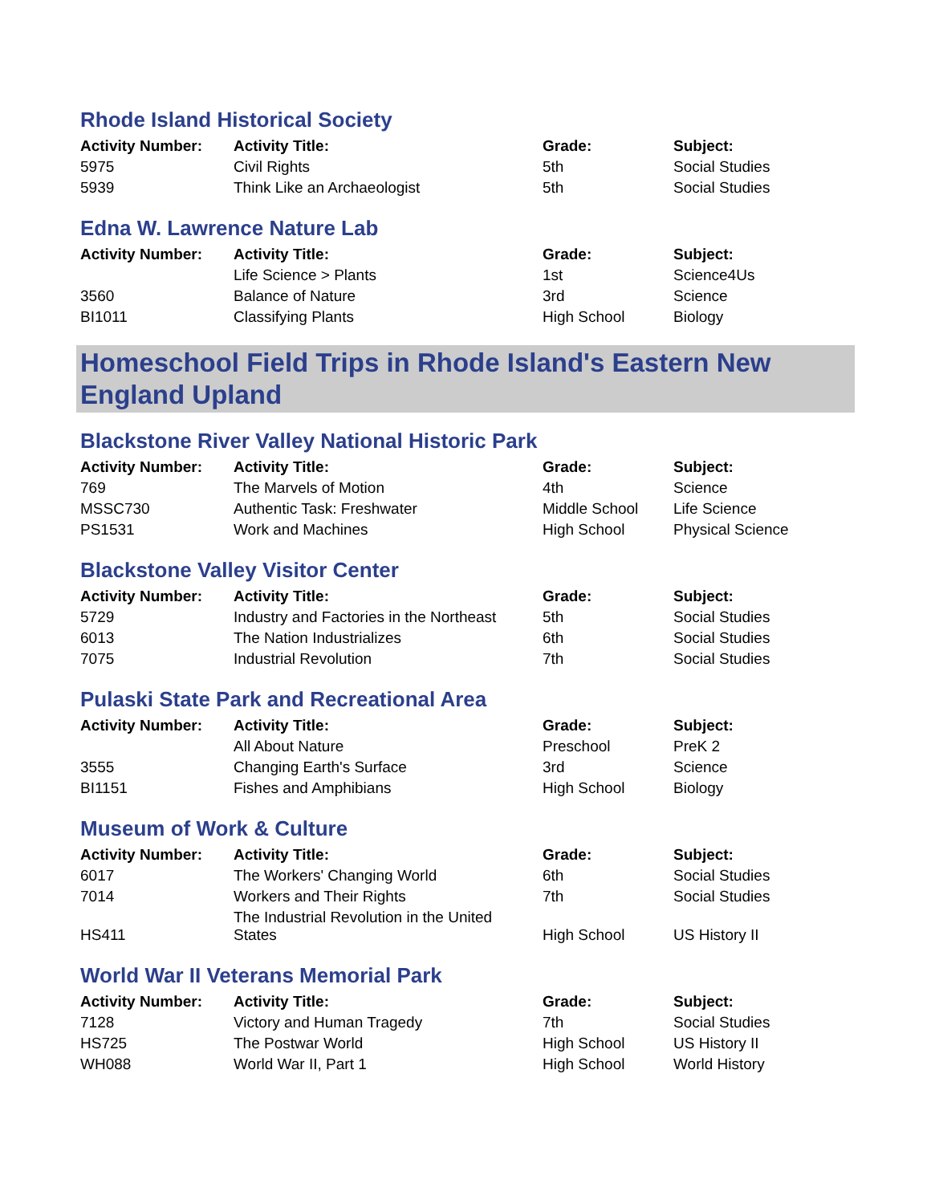Rhode Island Historical Society
| Activity Number: | Activity Title: | Grade: | Subject: |
| --- | --- | --- | --- |
| 5975 | Civil Rights | 5th | Social Studies |
| 5939 | Think Like an Archaeologist | 5th | Social Studies |
Edna W. Lawrence Nature Lab
| Activity Number: | Activity Title: | Grade: | Subject: |
| --- | --- | --- | --- |
| | Life Science > Plants | 1st | Science4Us |
| 3560 | Balance of Nature | 3rd | Science |
| BI1011 | Classifying Plants | High School | Biology |
Homeschool Field Trips in Rhode Island's Eastern New England Upland
Blackstone River Valley National Historic Park
| Activity Number: | Activity Title: | Grade: | Subject: |
| --- | --- | --- | --- |
| 769 | The Marvels of Motion | 4th | Science |
| MSSC730 | Authentic Task: Freshwater | Middle School | Life Science |
| PS1531 | Work and Machines | High School | Physical Science |
Blackstone Valley Visitor Center
| Activity Number: | Activity Title: | Grade: | Subject: |
| --- | --- | --- | --- |
| 5729 | Industry and Factories in the Northeast | 5th | Social Studies |
| 6013 | The Nation Industrializes | 6th | Social Studies |
| 7075 | Industrial Revolution | 7th | Social Studies |
Pulaski State Park and Recreational Area
| Activity Number: | Activity Title: | Grade: | Subject: |
| --- | --- | --- | --- |
| | All About Nature | Preschool | PreK 2 |
| 3555 | Changing Earth's Surface | 3rd | Science |
| BI1151 | Fishes and Amphibians | High School | Biology |
Museum of Work & Culture
| Activity Number: | Activity Title: | Grade: | Subject: |
| --- | --- | --- | --- |
| 6017 | The Workers' Changing World | 6th | Social Studies |
| 7014 | Workers and Their Rights | 7th | Social Studies |
| HS411 | The Industrial Revolution in the United States | High School | US History II |
World War II Veterans Memorial Park
| Activity Number: | Activity Title: | Grade: | Subject: |
| --- | --- | --- | --- |
| 7128 | Victory and Human Tragedy | 7th | Social Studies |
| HS725 | The Postwar World | High School | US History II |
| WH088 | World War II, Part 1 | High School | World History |